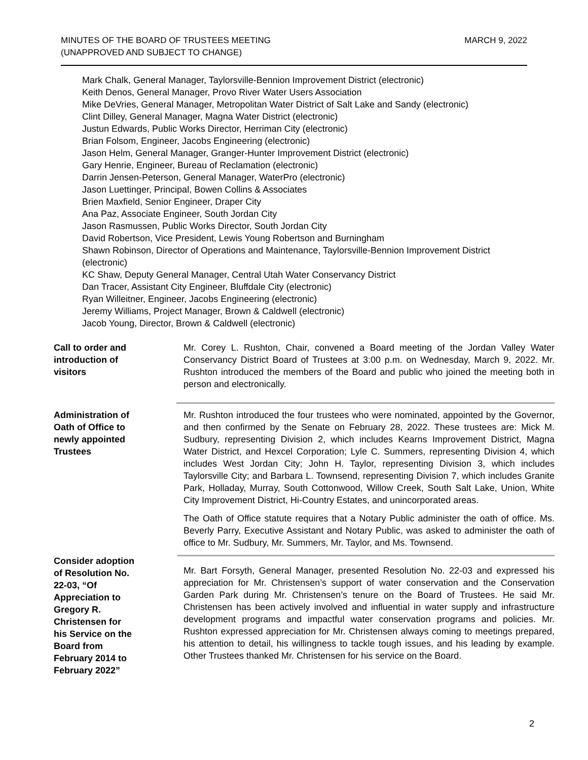MINUTES OF THE BOARD OF TRUSTEES MEETING
(UNAPPROVED AND SUBJECT TO CHANGE)
MARCH 9, 2022
Mark Chalk, General Manager, Taylorsville-Bennion Improvement District (electronic)
Keith Denos, General Manager, Provo River Water Users Association
Mike DeVries, General Manager, Metropolitan Water District of Salt Lake and Sandy (electronic)
Clint Dilley, General Manager, Magna Water District (electronic)
Justun Edwards, Public Works Director, Herriman City (electronic)
Brian Folsom, Engineer, Jacobs Engineering (electronic)
Jason Helm, General Manager, Granger-Hunter Improvement District (electronic)
Gary Henrie, Engineer, Bureau of Reclamation (electronic)
Darrin Jensen-Peterson, General Manager, WaterPro (electronic)
Jason Luettinger, Principal, Bowen Collins & Associates
Brien Maxfield, Senior Engineer, Draper City
Ana Paz, Associate Engineer, South Jordan City
Jason Rasmussen, Public Works Director, South Jordan City
David Robertson, Vice President, Lewis Young Robertson and Burningham
Shawn Robinson, Director of Operations and Maintenance, Taylorsville-Bennion Improvement District (electronic)
KC Shaw, Deputy General Manager, Central Utah Water Conservancy District
Dan Tracer, Assistant City Engineer, Bluffdale City (electronic)
Ryan Willeitner, Engineer, Jacobs Engineering (electronic)
Jeremy Williams, Project Manager, Brown & Caldwell (electronic)
Jacob Young, Director, Brown & Caldwell (electronic)
Call to order and
introduction of
visitors
Mr. Corey L. Rushton, Chair, convened a Board meeting of the Jordan Valley Water Conservancy District Board of Trustees at 3:00 p.m. on Wednesday, March 9, 2022. Mr. Rushton introduced the members of the Board and public who joined the meeting both in person and electronically.
Administration of
Oath of Office to
newly appointed
Trustees
Mr. Rushton introduced the four trustees who were nominated, appointed by the Governor, and then confirmed by the Senate on February 28, 2022. These trustees are: Mick M. Sudbury, representing Division 2, which includes Kearns Improvement District, Magna Water District, and Hexcel Corporation; Lyle C. Summers, representing Division 4, which includes West Jordan City; John H. Taylor, representing Division 3, which includes Taylorsville City; and Barbara L. Townsend, representing Division 7, which includes Granite Park, Holladay, Murray, South Cottonwood, Willow Creek, South Salt Lake, Union, White City Improvement District, Hi-Country Estates, and unincorporated areas.
The Oath of Office statute requires that a Notary Public administer the oath of office. Ms. Beverly Parry, Executive Assistant and Notary Public, was asked to administer the oath of office to Mr. Sudbury, Mr. Summers, Mr. Taylor, and Ms. Townsend.
Consider adoption
of Resolution No.
22-03, “Of
Appreciation to
Gregory R.
Christensen for
his Service on the
Board from
February 2014 to
February 2022”
Mr. Bart Forsyth, General Manager, presented Resolution No. 22-03 and expressed his appreciation for Mr. Christensen’s support of water conservation and the Conservation Garden Park during Mr. Christensen’s tenure on the Board of Trustees. He said Mr. Christensen has been actively involved and influential in water supply and infrastructure development programs and impactful water conservation programs and policies. Mr. Rushton expressed appreciation for Mr. Christensen always coming to meetings prepared, his attention to detail, his willingness to tackle tough issues, and his leading by example. Other Trustees thanked Mr. Christensen for his service on the Board.
2